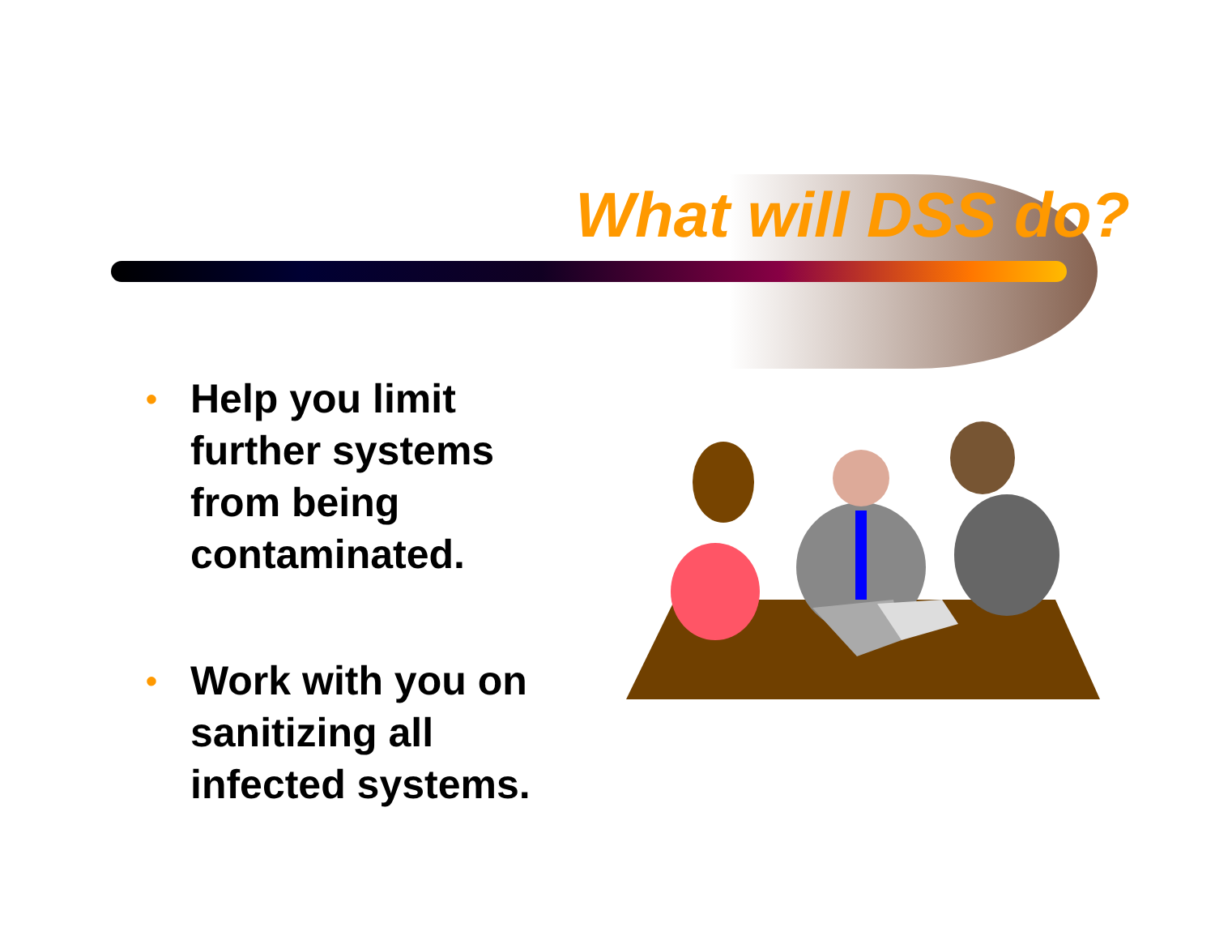What will DSS do?
• Help you limit further systems from being contaminated.
• Work with you on sanitizing all infected systems.